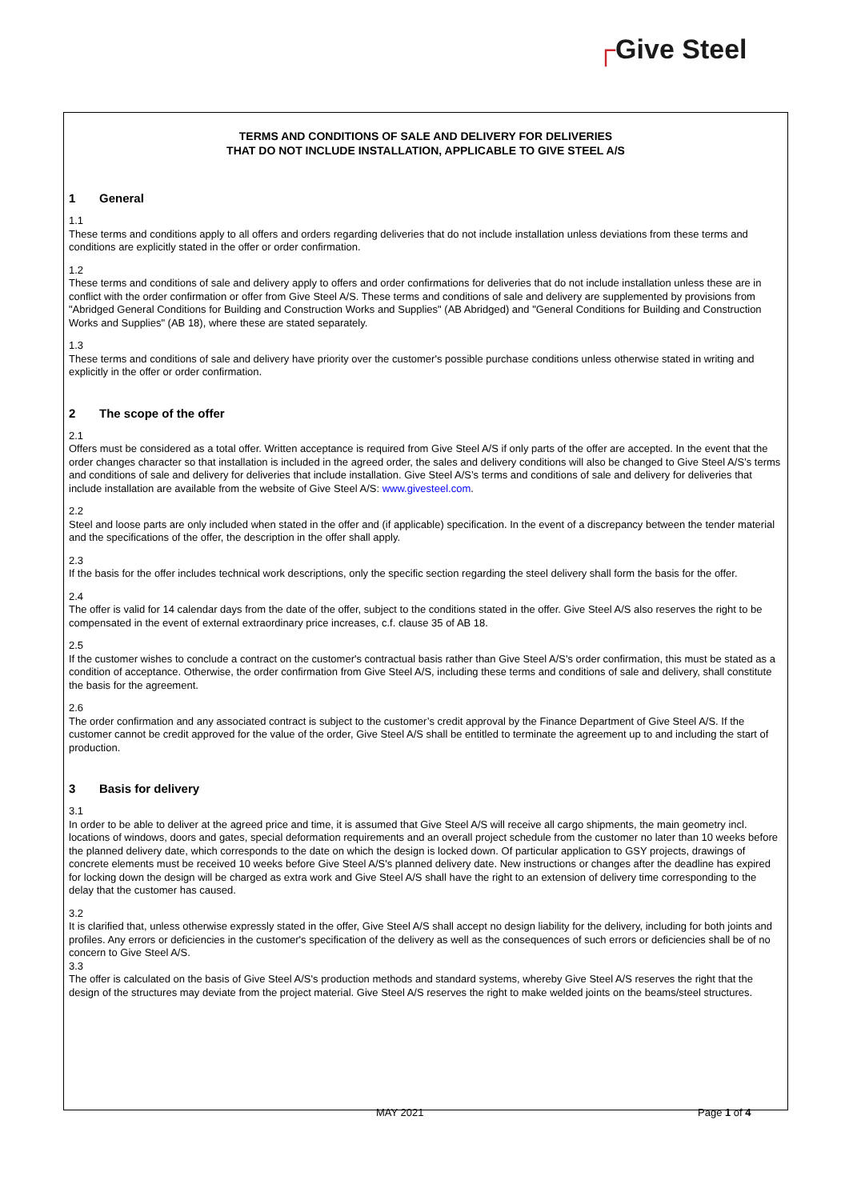┌Give Steel
TERMS AND CONDITIONS OF SALE AND DELIVERY FOR DELIVERIES
THAT DO NOT INCLUDE INSTALLATION, APPLICABLE TO GIVE STEEL A/S
1 General
1.1
These terms and conditions apply to all offers and orders regarding deliveries that do not include installation unless deviations from these terms and conditions are explicitly stated in the offer or order confirmation.
1.2
These terms and conditions of sale and delivery apply to offers and order confirmations for deliveries that do not include installation unless these are in conflict with the order confirmation or offer from Give Steel A/S. These terms and conditions of sale and delivery are supplemented by provisions from "Abridged General Conditions for Building and Construction Works and Supplies" (AB Abridged) and "General Conditions for Building and Construction Works and Supplies" (AB 18), where these are stated separately.
1.3
These terms and conditions of sale and delivery have priority over the customer's possible purchase conditions unless otherwise stated in writing and explicitly in the offer or order confirmation.
2 The scope of the offer
2.1
Offers must be considered as a total offer. Written acceptance is required from Give Steel A/S if only parts of the offer are accepted. In the event that the order changes character so that installation is included in the agreed order, the sales and delivery conditions will also be changed to Give Steel A/S’s terms and conditions of sale and delivery for deliveries that include installation. Give Steel A/S’s terms and conditions of sale and delivery for deliveries that include installation are available from the website of Give Steel A/S: www.givesteel.com.
2.2
Steel and loose parts are only included when stated in the offer and (if applicable) specification. In the event of a discrepancy between the tender material and the specifications of the offer, the description in the offer shall apply.
2.3
If the basis for the offer includes technical work descriptions, only the specific section regarding the steel delivery shall form the basis for the offer.
2.4
The offer is valid for 14 calendar days from the date of the offer, subject to the conditions stated in the offer. Give Steel A/S also reserves the right to be compensated in the event of external extraordinary price increases, c.f. clause 35 of AB 18.
2.5
If the customer wishes to conclude a contract on the customer's contractual basis rather than Give Steel A/S's order confirmation, this must be stated as a condition of acceptance. Otherwise, the order confirmation from Give Steel A/S, including these terms and conditions of sale and delivery, shall constitute the basis for the agreement.
2.6
The order confirmation and any associated contract is subject to the customer’s credit approval by the Finance Department of Give Steel A/S. If the customer cannot be credit approved for the value of the order, Give Steel A/S shall be entitled to terminate the agreement up to and including the start of production.
3 Basis for delivery
3.1
In order to be able to deliver at the agreed price and time, it is assumed that Give Steel A/S will receive all cargo shipments, the main geometry incl. locations of windows, doors and gates, special deformation requirements and an overall project schedule from the customer no later than 10 weeks before the planned delivery date, which corresponds to the date on which the design is locked down. Of particular application to GSY projects, drawings of concrete elements must be received 10 weeks before Give Steel A/S's planned delivery date. New instructions or changes after the deadline has expired for locking down the design will be charged as extra work and Give Steel A/S shall have the right to an extension of delivery time corresponding to the delay that the customer has caused.
3.2
It is clarified that, unless otherwise expressly stated in the offer, Give Steel A/S shall accept no design liability for the delivery, including for both joints and profiles. Any errors or deficiencies in the customer's specification of the delivery as well as the consequences of such errors or deficiencies shall be of no concern to Give Steel A/S.
3.3
The offer is calculated on the basis of Give Steel A/S's production methods and standard systems, whereby Give Steel A/S reserves the right that the design of the structures may deviate from the project material. Give Steel A/S reserves the right to make welded joints on the beams/steel structures.
MAY 2021 Page 1 of 4